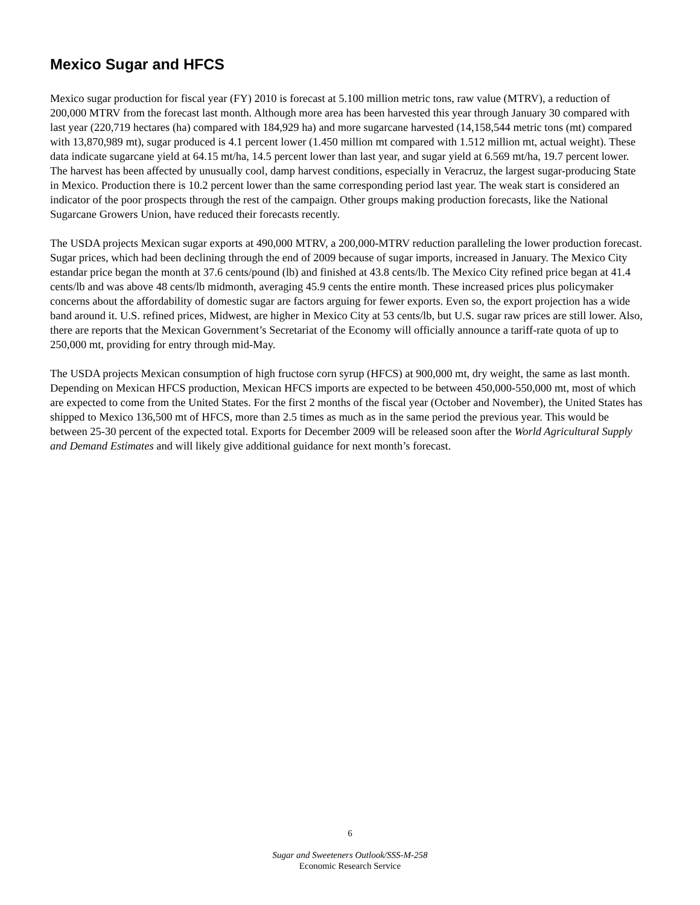Mexico Sugar and HFCS
Mexico sugar production for fiscal year (FY) 2010 is forecast at 5.100 million metric tons, raw value (MTRV), a reduction of 200,000 MTRV from the forecast last month. Although more area has been harvested this year through January 30 compared with last year (220,719 hectares (ha) compared with 184,929 ha) and more sugarcane harvested (14,158,544 metric tons (mt) compared with 13,870,989 mt), sugar produced is 4.1 percent lower (1.450 million mt compared with 1.512 million mt, actual weight). These data indicate sugarcane yield at 64.15 mt/ha, 14.5 percent lower than last year, and sugar yield at 6.569 mt/ha, 19.7 percent lower. The harvest has been affected by unusually cool, damp harvest conditions, especially in Veracruz, the largest sugar-producing State in Mexico. Production there is 10.2 percent lower than the same corresponding period last year. The weak start is considered an indicator of the poor prospects through the rest of the campaign. Other groups making production forecasts, like the National Sugarcane Growers Union, have reduced their forecasts recently.
The USDA projects Mexican sugar exports at 490,000 MTRV, a 200,000-MTRV reduction paralleling the lower production forecast. Sugar prices, which had been declining through the end of 2009 because of sugar imports, increased in January. The Mexico City estandar price began the month at 37.6 cents/pound (lb) and finished at 43.8 cents/lb. The Mexico City refined price began at 41.4 cents/lb and was above 48 cents/lb midmonth, averaging 45.9 cents the entire month. These increased prices plus policymaker concerns about the affordability of domestic sugar are factors arguing for fewer exports. Even so, the export projection has a wide band around it. U.S. refined prices, Midwest, are higher in Mexico City at 53 cents/lb, but U.S. sugar raw prices are still lower. Also, there are reports that the Mexican Government’s Secretariat of the Economy will officially announce a tariff-rate quota of up to 250,000 mt, providing for entry through mid-May.
The USDA projects Mexican consumption of high fructose corn syrup (HFCS) at 900,000 mt, dry weight, the same as last month. Depending on Mexican HFCS production, Mexican HFCS imports are expected to be between 450,000-550,000 mt, most of which are expected to come from the United States. For the first 2 months of the fiscal year (October and November), the United States has shipped to Mexico 136,500 mt of HFCS, more than 2.5 times as much as in the same period the previous year. This would be between 25-30 percent of the expected total. Exports for December 2009 will be released soon after the World Agricultural Supply and Demand Estimates and will likely give additional guidance for next month’s forecast.
6
Sugar and Sweeteners Outlook/SSS-M-258
Economic Research Service